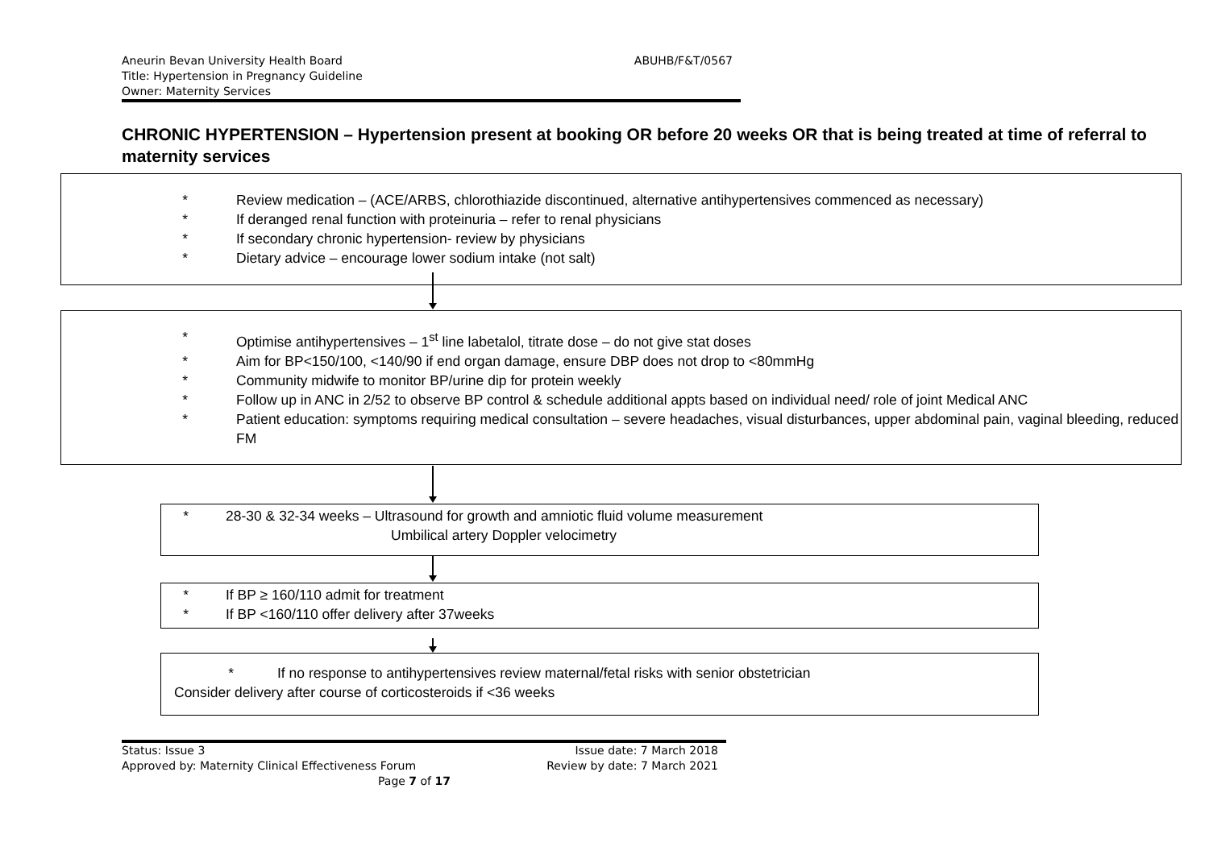Aneurin Bevan University Health Board
Title: Hypertension in Pregnancy Guideline
Owner: Maternity Services
ABUHB/F&T/0567
CHRONIC HYPERTENSION – Hypertension present at booking OR before 20 weeks OR that is being treated at time of referral to maternity services
* Review medication – (ACE/ARBS, chlorothiazide discontinued, alternative antihypertensives commenced as necessary)
* If deranged renal function with proteinuria – refer to renal physicians
* If secondary chronic hypertension- review by physicians
* Dietary advice – encourage lower sodium intake (not salt)
* Optimise antihypertensives – 1<sup>st</sup> line labetalol, titrate dose – do not give stat doses
* Aim for BP<150/100, <140/90 if end organ damage, ensure DBP does not drop to <80mmHg
* Community midwife to monitor BP/urine dip for protein weekly
* Follow up in ANC in 2/52 to observe BP control & schedule additional appts based on individual need/ role of joint Medical ANC
* Patient education: symptoms requiring medical consultation – severe headaches, visual disturbances, upper abdominal pain, vaginal bleeding, reduced FM
* 28-30 & 32-34 weeks – Ultrasound for growth and amniotic fluid volume measurement
Umbilical artery Doppler velocimetry
* If BP ≥ 160/110 admit for treatment
* If BP <160/110 offer delivery after 37weeks
* If no response to antihypertensives review maternal/fetal risks with senior obstetrician
Consider delivery after course of corticosteroids if <36 weeks
Status: Issue 3 Issue date: 7 March 2018
Approved by: Maternity Clinical Effectiveness Forum Review by date: 7 March 2021
Page 7 of 17